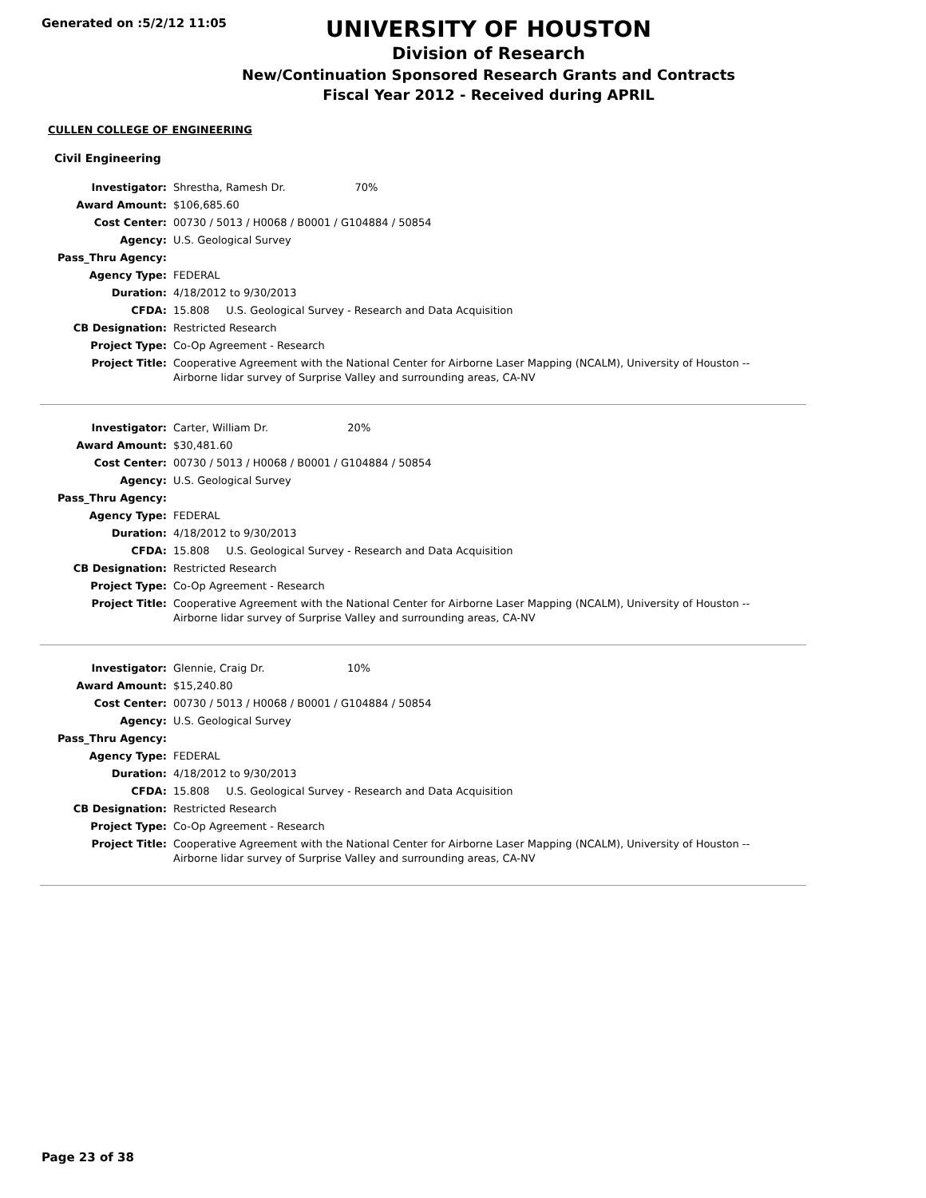Generated on :5/2/12 11:05
UNIVERSITY OF HOUSTON
Division of Research
New/Continuation Sponsored Research Grants and Contracts
Fiscal Year 2012 - Received during APRIL
CULLEN COLLEGE OF ENGINEERING
Civil Engineering
| Investigator: | Shrestha, Ramesh Dr. 70% |
| Award Amount: | $106,685.60 |
| Cost Center: | 00730 / 5013 / H0068 / B0001 / G104884 / 50854 |
| Agency: | U.S. Geological Survey |
| Pass_Thru Agency: | |
| Agency Type: | FEDERAL |
| Duration: | 4/18/2012 to 9/30/2013 |
| CFDA: | 15.808 U.S. Geological Survey - Research and Data Acquisition |
| CB Designation: | Restricted Research |
| Project Type: | Co-Op Agreement - Research |
| Project Title: | Cooperative Agreement with the National Center for Airborne Laser Mapping (NCALM), University of Houston -- Airborne lidar survey of Surprise Valley and surrounding areas, CA-NV |
| Investigator: | Carter, William Dr. 20% |
| Award Amount: | $30,481.60 |
| Cost Center: | 00730 / 5013 / H0068 / B0001 / G104884 / 50854 |
| Agency: | U.S. Geological Survey |
| Pass_Thru Agency: | |
| Agency Type: | FEDERAL |
| Duration: | 4/18/2012 to 9/30/2013 |
| CFDA: | 15.808 U.S. Geological Survey - Research and Data Acquisition |
| CB Designation: | Restricted Research |
| Project Type: | Co-Op Agreement - Research |
| Project Title: | Cooperative Agreement with the National Center for Airborne Laser Mapping (NCALM), University of Houston -- Airborne lidar survey of Surprise Valley and surrounding areas, CA-NV |
| Investigator: | Glennie, Craig Dr. 10% |
| Award Amount: | $15,240.80 |
| Cost Center: | 00730 / 5013 / H0068 / B0001 / G104884 / 50854 |
| Agency: | U.S. Geological Survey |
| Pass_Thru Agency: | |
| Agency Type: | FEDERAL |
| Duration: | 4/18/2012 to 9/30/2013 |
| CFDA: | 15.808 U.S. Geological Survey - Research and Data Acquisition |
| CB Designation: | Restricted Research |
| Project Type: | Co-Op Agreement - Research |
| Project Title: | Cooperative Agreement with the National Center for Airborne Laser Mapping (NCALM), University of Houston -- Airborne lidar survey of Surprise Valley and surrounding areas, CA-NV |
Page 23 of 38